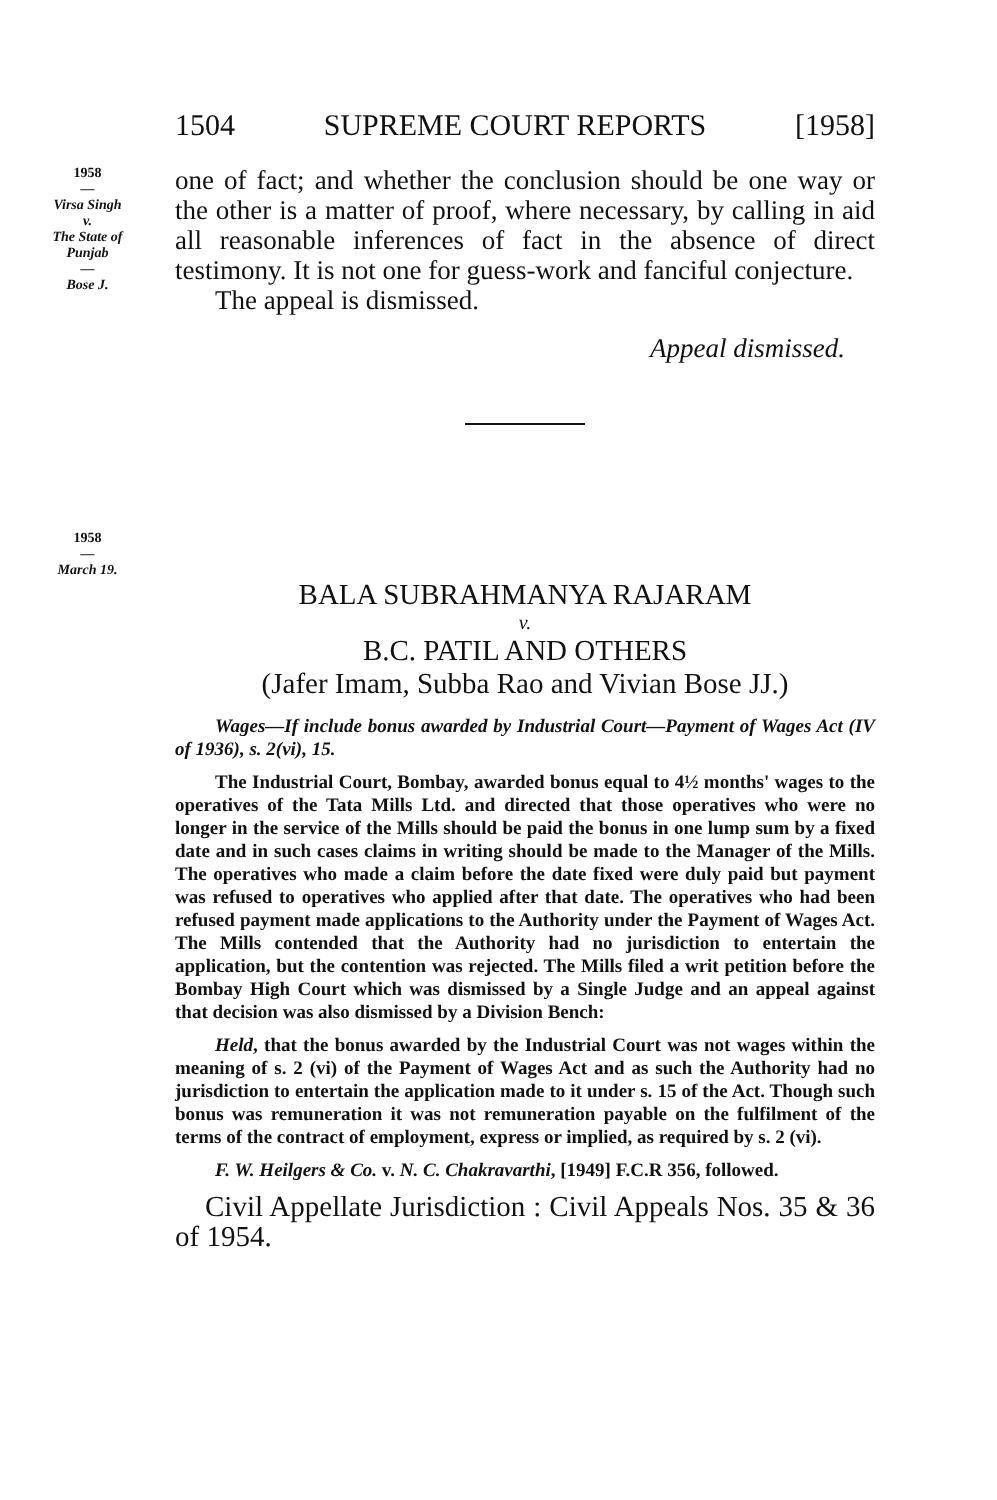1504 SUPREME COURT REPORTS [1958]
1958
—
Virsa Singh
v.
The State of
Punjab
—
Bose J.
one of fact; and whether the conclusion should be one way or the other is a matter of proof, where necessary, by calling in aid all reasonable inferences of fact in the absence of direct testimony. It is not one for guess-work and fanciful conjecture.
The appeal is dismissed.
Appeal dismissed.
1958
—
March 19.
BALA SUBRAHMANYA RAJARAM
v.
B.C. PATIL AND OTHERS
(Jafer Imam, Subba Rao and Vivian Bose JJ.)
Wages—If include bonus awarded by Industrial Court—Payment of Wages Act (IV of 1936), s. 2(vi), 15.
The Industrial Court, Bombay, awarded bonus equal to 4½ months' wages to the operatives of the Tata Mills Ltd. and directed that those operatives who were no longer in the service of the Mills should be paid the bonus in one lump sum by a fixed date and in such cases claims in writing should be made to the Manager of the Mills. The operatives who made a claim before the date fixed were duly paid but payment was refused to operatives who applied after that date. The operatives who had been refused payment made applications to the Authority under the Payment of Wages Act. The Mills contended that the Authority had no jurisdiction to entertain the application, but the contention was rejected. The Mills filed a writ petition before the Bombay High Court which was dismissed by a Single Judge and an appeal against that decision was also dismissed by a Division Bench:
Held, that the bonus awarded by the Industrial Court was not wages within the meaning of s. 2 (vi) of the Payment of Wages Act and as such the Authority had no jurisdiction to entertain the application made to it under s. 15 of the Act. Though such bonus was remuneration it was not remuneration payable on the fulfilment of the terms of the contract of employment, express or implied, as required by s. 2 (vi).
F. W. Heilgers & Co. v. N. C. Chakravarthi, [1949] F.C.R 356, followed.
Civil Appellate Jurisdiction : Civil Appeals Nos. 35 & 36 of 1954.